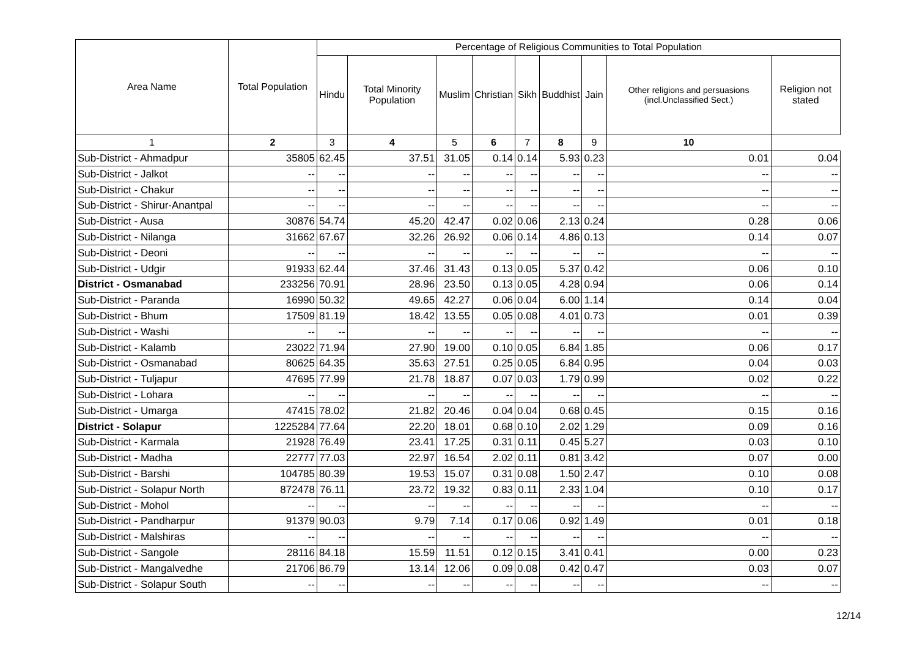| Area Name | Total Population | Percentage of Religious Communities to Total Population | | | | | | | | |
| --- | --- | --- | --- | --- | --- | --- | --- | --- | --- | --- |
| | | Hindu | Total Minority Population | Muslim | Christian | Sikh | Buddhist | Jain | Other religions and persuasions (incl.Unclassified Sect.) | Religion not stated |
| 1 | 2 | 3 | 4 | 5 | 6 | 7 | 8 | 9 | 10 | |
| Sub-District - Ahmadpur | 35805 | 62.45 | 37.51 | 31.05 | 0.14 | 0.14 | 5.93 | 0.23 | 0.01 | 0.04 |
| Sub-District - Jalkot | -- | -- | -- | -- | -- | -- | -- | -- | -- | -- |
| Sub-District - Chakur | -- | -- | -- | -- | -- | -- | -- | -- | -- | -- |
| Sub-District - Shirur-Anantpal | -- | -- | -- | -- | -- | -- | -- | -- | -- | -- |
| Sub-District - Ausa | 30876 | 54.74 | 45.20 | 42.47 | 0.02 | 0.06 | 2.13 | 0.24 | 0.28 | 0.06 |
| Sub-District - Nilanga | 31662 | 67.67 | 32.26 | 26.92 | 0.06 | 0.14 | 4.86 | 0.13 | 0.14 | 0.07 |
| Sub-District - Deoni | -- | -- | -- | -- | -- | -- | -- | -- | -- | -- |
| Sub-District - Udgir | 91933 | 62.44 | 37.46 | 31.43 | 0.13 | 0.05 | 5.37 | 0.42 | 0.06 | 0.10 |
| District - Osmanabad | 233256 | 70.91 | 28.96 | 23.50 | 0.13 | 0.05 | 4.28 | 0.94 | 0.06 | 0.14 |
| Sub-District - Paranda | 16990 | 50.32 | 49.65 | 42.27 | 0.06 | 0.04 | 6.00 | 1.14 | 0.14 | 0.04 |
| Sub-District - Bhum | 17509 | 81.19 | 18.42 | 13.55 | 0.05 | 0.08 | 4.01 | 0.73 | 0.01 | 0.39 |
| Sub-District - Washi | -- | -- | -- | -- | -- | -- | -- | -- | -- | -- |
| Sub-District - Kalamb | 23022 | 71.94 | 27.90 | 19.00 | 0.10 | 0.05 | 6.84 | 1.85 | 0.06 | 0.17 |
| Sub-District - Osmanabad | 80625 | 64.35 | 35.63 | 27.51 | 0.25 | 0.05 | 6.84 | 0.95 | 0.04 | 0.03 |
| Sub-District - Tuljapur | 47695 | 77.99 | 21.78 | 18.87 | 0.07 | 0.03 | 1.79 | 0.99 | 0.02 | 0.22 |
| Sub-District - Lohara | -- | -- | -- | -- | -- | -- | -- | -- | -- | -- |
| Sub-District - Umarga | 47415 | 78.02 | 21.82 | 20.46 | 0.04 | 0.04 | 0.68 | 0.45 | 0.15 | 0.16 |
| District - Solapur | 1225284 | 77.64 | 22.20 | 18.01 | 0.68 | 0.10 | 2.02 | 1.29 | 0.09 | 0.16 |
| Sub-District - Karmala | 21928 | 76.49 | 23.41 | 17.25 | 0.31 | 0.11 | 0.45 | 5.27 | 0.03 | 0.10 |
| Sub-District - Madha | 22777 | 77.03 | 22.97 | 16.54 | 2.02 | 0.11 | 0.81 | 3.42 | 0.07 | 0.00 |
| Sub-District - Barshi | 104785 | 80.39 | 19.53 | 15.07 | 0.31 | 0.08 | 1.50 | 2.47 | 0.10 | 0.08 |
| Sub-District - Solapur North | 872478 | 76.11 | 23.72 | 19.32 | 0.83 | 0.11 | 2.33 | 1.04 | 0.10 | 0.17 |
| Sub-District - Mohol | -- | -- | -- | -- | -- | -- | -- | -- | -- | -- |
| Sub-District - Pandharpur | 91379 | 90.03 | 9.79 | 7.14 | 0.17 | 0.06 | 0.92 | 1.49 | 0.01 | 0.18 |
| Sub-District - Malshiras | -- | -- | -- | -- | -- | -- | -- | -- | -- | -- |
| Sub-District - Sangole | 28116 | 84.18 | 15.59 | 11.51 | 0.12 | 0.15 | 3.41 | 0.41 | 0.00 | 0.23 |
| Sub-District - Mangalvedhe | 21706 | 86.79 | 13.14 | 12.06 | 0.09 | 0.08 | 0.42 | 0.47 | 0.03 | 0.07 |
| Sub-District - Solapur South | -- | -- | -- | -- | -- | -- | -- | -- | -- | -- |
12/14